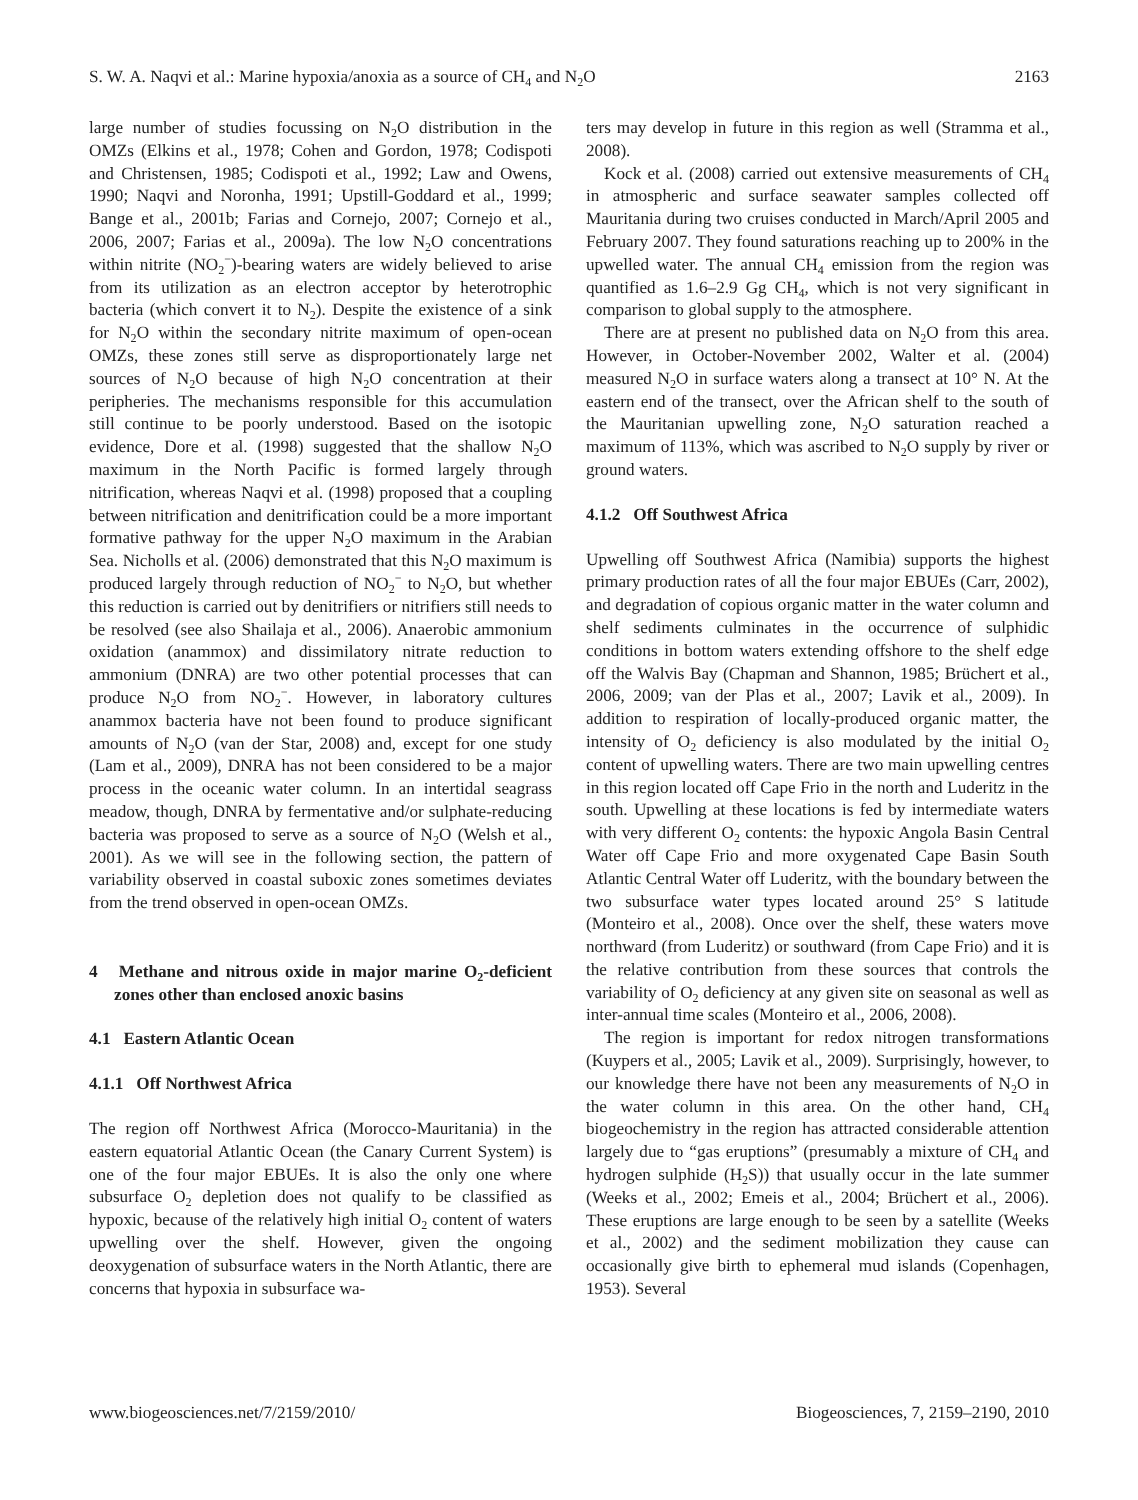S. W. A. Naqvi et al.: Marine hypoxia/anoxia as a source of CH<sub>4</sub> and N<sub>2</sub>O 2163
large number of studies focussing on N<sub>2</sub>O distribution in the OMZs (Elkins et al., 1978; Cohen and Gordon, 1978; Codispoti and Christensen, 1985; Codispoti et al., 1992; Law and Owens, 1990; Naqvi and Noronha, 1991; Upstill-Goddard et al., 1999; Bange et al., 2001b; Farias and Cornejo, 2007; Cornejo et al., 2006, 2007; Farias et al., 2009a). The low N<sub>2</sub>O concentrations within nitrite (NO<sub>2</sub><sup>−</sup>)-bearing waters are widely believed to arise from its utilization as an electron acceptor by heterotrophic bacteria (which convert it to N<sub>2</sub>). Despite the existence of a sink for N<sub>2</sub>O within the secondary nitrite maximum of open-ocean OMZs, these zones still serve as disproportionately large net sources of N<sub>2</sub>O because of high N<sub>2</sub>O concentration at their peripheries. The mechanisms responsible for this accumulation still continue to be poorly understood. Based on the isotopic evidence, Dore et al. (1998) suggested that the shallow N<sub>2</sub>O maximum in the North Pacific is formed largely through nitrification, whereas Naqvi et al. (1998) proposed that a coupling between nitrification and denitrification could be a more important formative pathway for the upper N<sub>2</sub>O maximum in the Arabian Sea. Nicholls et al. (2006) demonstrated that this N<sub>2</sub>O maximum is produced largely through reduction of NO<sub>2</sub><sup>−</sup> to N<sub>2</sub>O, but whether this reduction is carried out by denitrifiers or nitrifiers still needs to be resolved (see also Shailaja et al., 2006). Anaerobic ammonium oxidation (anammox) and dissimilatory nitrate reduction to ammonium (DNRA) are two other potential processes that can produce N<sub>2</sub>O from NO<sub>2</sub><sup>−</sup>. However, in laboratory cultures anammox bacteria have not been found to produce significant amounts of N<sub>2</sub>O (van der Star, 2008) and, except for one study (Lam et al., 2009), DNRA has not been considered to be a major process in the oceanic water column. In an intertidal seagrass meadow, though, DNRA by fermentative and/or sulphate-reducing bacteria was proposed to serve as a source of N<sub>2</sub>O (Welsh et al., 2001). As we will see in the following section, the pattern of variability observed in coastal suboxic zones sometimes deviates from the trend observed in open-ocean OMZs.
4 Methane and nitrous oxide in major marine O<sub>2</sub>-deficient zones other than enclosed anoxic basins
4.1 Eastern Atlantic Ocean
4.1.1 Off Northwest Africa
The region off Northwest Africa (Morocco-Mauritania) in the eastern equatorial Atlantic Ocean (the Canary Current System) is one of the four major EBUEs. It is also the only one where subsurface O<sub>2</sub> depletion does not qualify to be classified as hypoxic, because of the relatively high initial O<sub>2</sub> content of waters upwelling over the shelf. However, given the ongoing deoxygenation of subsurface waters in the North Atlantic, there are concerns that hypoxia in subsurface wa-
ters may develop in future in this region as well (Stramma et al., 2008).
Kock et al. (2008) carried out extensive measurements of CH<sub>4</sub> in atmospheric and surface seawater samples collected off Mauritania during two cruises conducted in March/April 2005 and February 2007. They found saturations reaching up to 200% in the upwelled water. The annual CH<sub>4</sub> emission from the region was quantified as 1.6–2.9 Gg CH<sub>4</sub>, which is not very significant in comparison to global supply to the atmosphere.
There are at present no published data on N<sub>2</sub>O from this area. However, in October-November 2002, Walter et al. (2004) measured N<sub>2</sub>O in surface waters along a transect at 10° N. At the eastern end of the transect, over the African shelf to the south of the Mauritanian upwelling zone, N<sub>2</sub>O saturation reached a maximum of 113%, which was ascribed to N<sub>2</sub>O supply by river or ground waters.
4.1.2 Off Southwest Africa
Upwelling off Southwest Africa (Namibia) supports the highest primary production rates of all the four major EBUEs (Carr, 2002), and degradation of copious organic matter in the water column and shelf sediments culminates in the occurrence of sulphidic conditions in bottom waters extending offshore to the shelf edge off the Walvis Bay (Chapman and Shannon, 1985; Brüchert et al., 2006, 2009; van der Plas et al., 2007; Lavik et al., 2009). In addition to respiration of locally-produced organic matter, the intensity of O<sub>2</sub> deficiency is also modulated by the initial O<sub>2</sub> content of upwelling waters. There are two main upwelling centres in this region located off Cape Frio in the north and Luderitz in the south. Upwelling at these locations is fed by intermediate waters with very different O<sub>2</sub> contents: the hypoxic Angola Basin Central Water off Cape Frio and more oxygenated Cape Basin South Atlantic Central Water off Luderitz, with the boundary between the two subsurface water types located around 25° S latitude (Monteiro et al., 2008). Once over the shelf, these waters move northward (from Luderitz) or southward (from Cape Frio) and it is the relative contribution from these sources that controls the variability of O<sub>2</sub> deficiency at any given site on seasonal as well as inter-annual time scales (Monteiro et al., 2006, 2008).
The region is important for redox nitrogen transformations (Kuypers et al., 2005; Lavik et al., 2009). Surprisingly, however, to our knowledge there have not been any measurements of N<sub>2</sub>O in the water column in this area. On the other hand, CH<sub>4</sub> biogeochemistry in the region has attracted considerable attention largely due to “gas eruptions” (presumably a mixture of CH<sub>4</sub> and hydrogen sulphide (H<sub>2</sub>S)) that usually occur in the late summer (Weeks et al., 2002; Emeis et al., 2004; Brüchert et al., 2006). These eruptions are large enough to be seen by a satellite (Weeks et al., 2002) and the sediment mobilization they cause can occasionally give birth to ephemeral mud islands (Copenhagen, 1953). Several
www.biogeosciences.net/7/2159/2010/ Biogeosciences, 7, 2159–2190, 2010